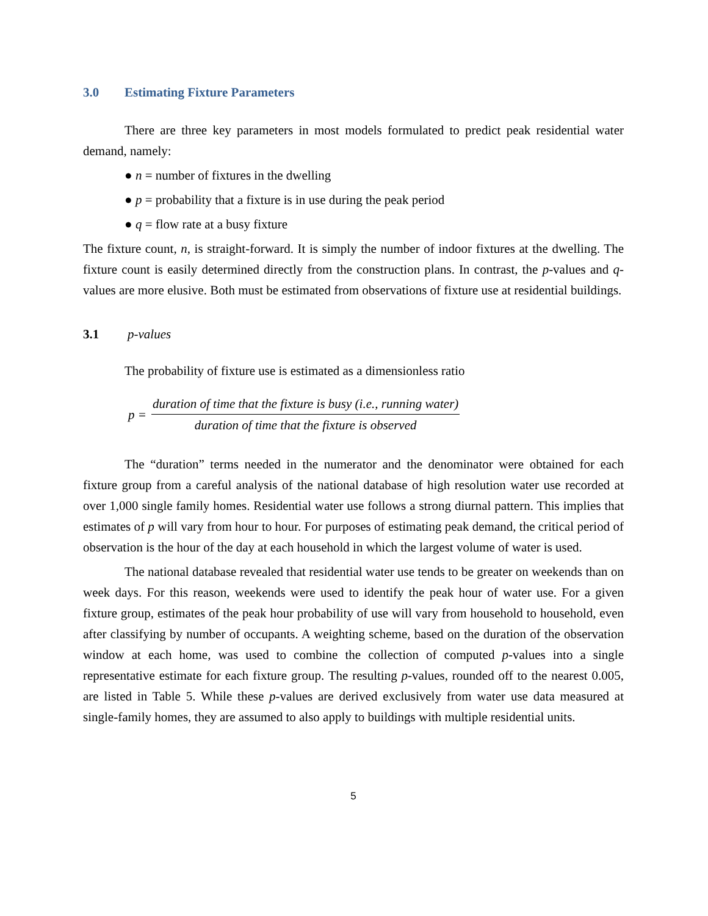3.0 Estimating Fixture Parameters
There are three key parameters in most models formulated to predict peak residential water demand, namely:
● n = number of fixtures in the dwelling
● p = probability that a fixture is in use during the peak period
● q = flow rate at a busy fixture
The fixture count, n, is straight-forward. It is simply the number of indoor fixtures at the dwelling. The fixture count is easily determined directly from the construction plans. In contrast, the p-values and q-values are more elusive. Both must be estimated from observations of fixture use at residential buildings.
3.1 p-values
The probability of fixture use is estimated as a dimensionless ratio
p = duration of time that the fixture is busy (i.e., running water) duration of time that the fixture is observed
The “duration” terms needed in the numerator and the denominator were obtained for each fixture group from a careful analysis of the national database of high resolution water use recorded at over 1,000 single family homes. Residential water use follows a strong diurnal pattern. This implies that estimates of p will vary from hour to hour. For purposes of estimating peak demand, the critical period of observation is the hour of the day at each household in which the largest volume of water is used.
The national database revealed that residential water use tends to be greater on weekends than on week days. For this reason, weekends were used to identify the peak hour of water use. For a given fixture group, estimates of the peak hour probability of use will vary from household to household, even after classifying by number of occupants. A weighting scheme, based on the duration of the observation window at each home, was used to combine the collection of computed p-values into a single representative estimate for each fixture group. The resulting p-values, rounded off to the nearest 0.005, are listed in Table 5. While these p-values are derived exclusively from water use data measured at single-family homes, they are assumed to also apply to buildings with multiple residential units.
5